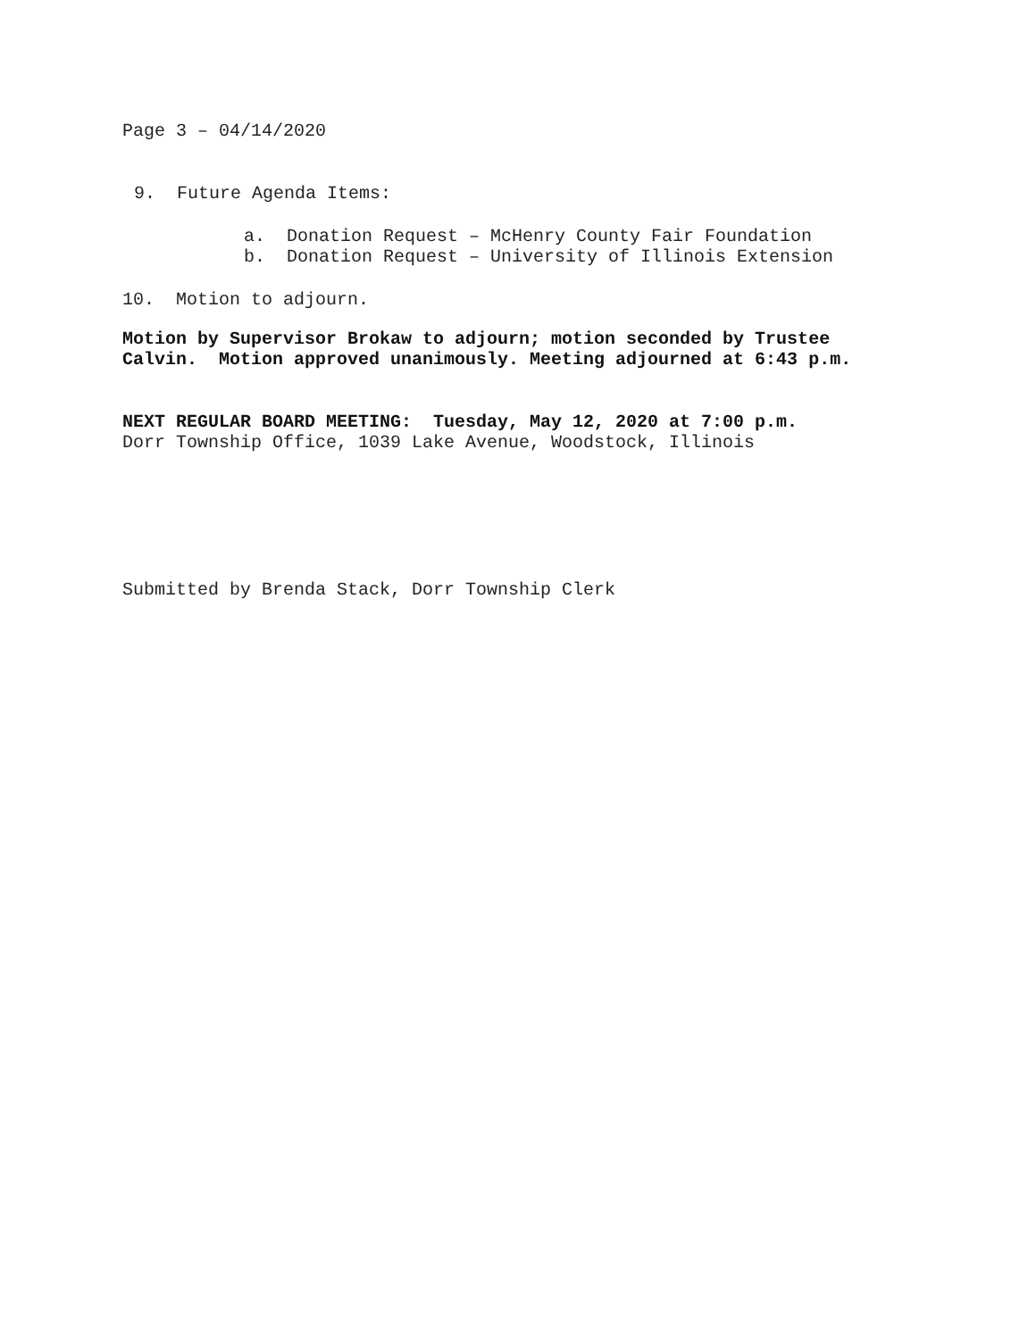Page 3 – 04/14/2020
9. Future Agenda Items:
a. Donation Request – McHenry County Fair Foundation
b. Donation Request – University of Illinois Extension
10. Motion to adjourn.
Motion by Supervisor Brokaw to adjourn; motion seconded by Trustee
Calvin. Motion approved unanimously. Meeting adjourned at 6:43 p.m.
NEXT REGULAR BOARD MEETING: Tuesday, May 12, 2020 at 7:00 p.m.
Dorr Township Office, 1039 Lake Avenue, Woodstock, Illinois
Submitted by Brenda Stack, Dorr Township Clerk